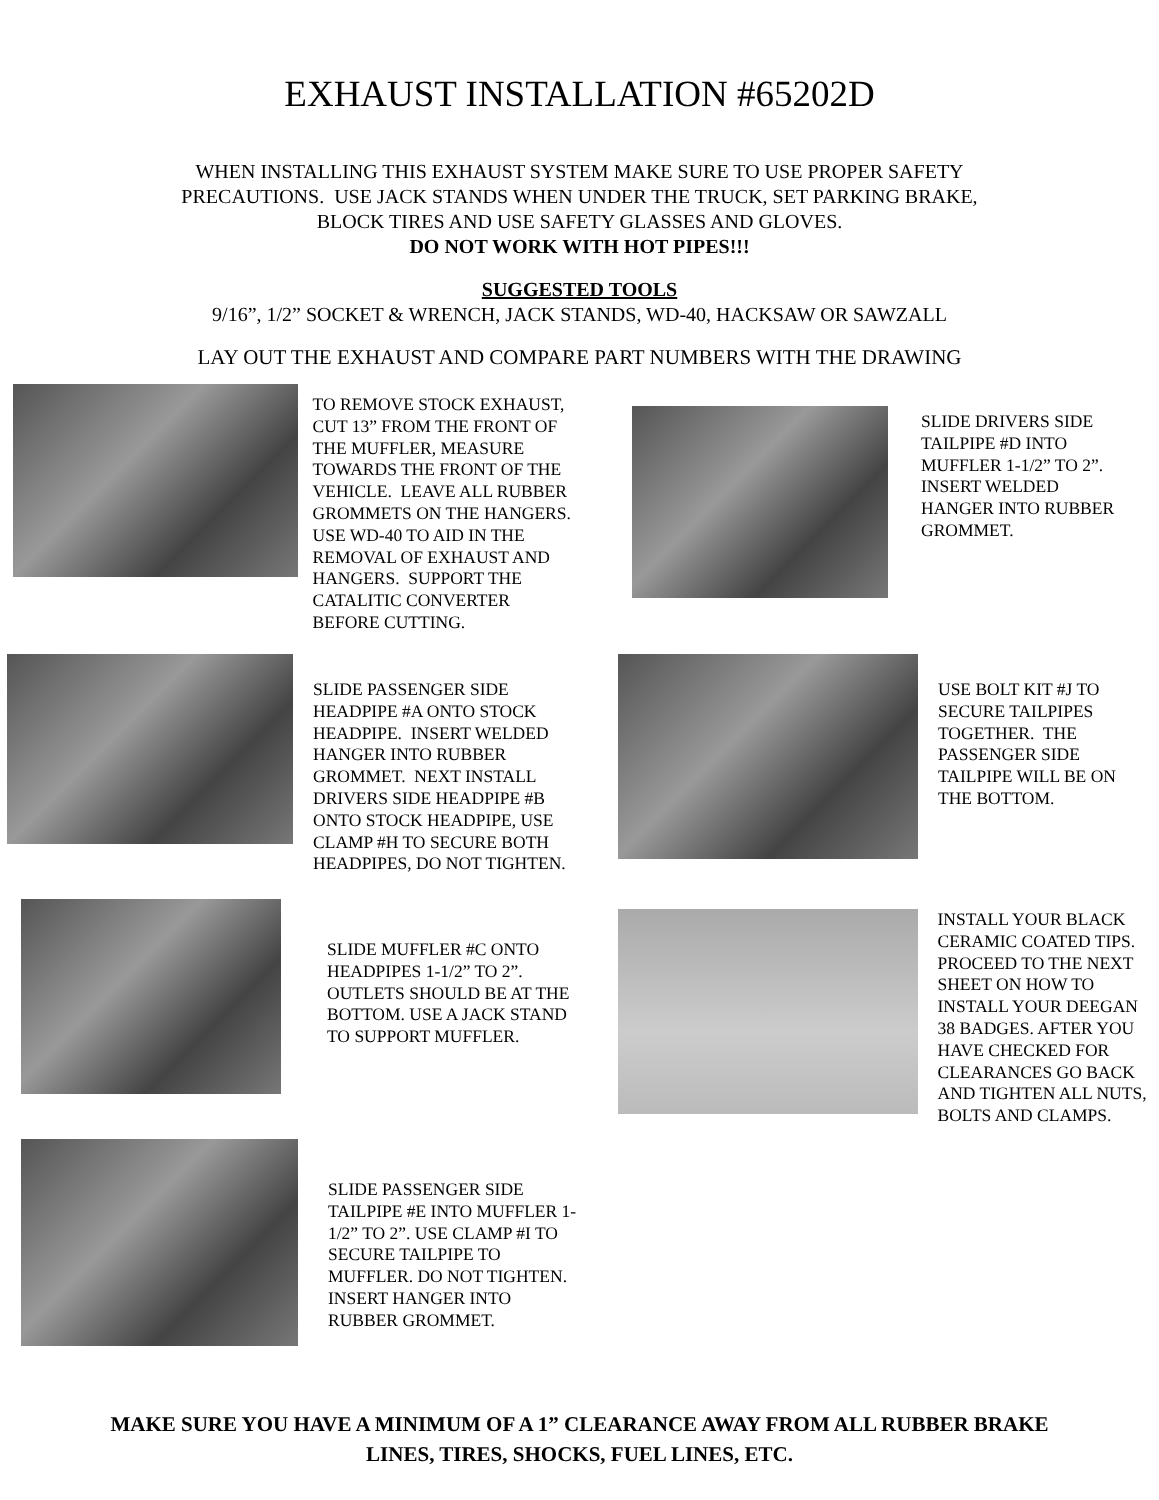EXHAUST INSTALLATION #65202D
WHEN INSTALLING THIS EXHAUST SYSTEM MAKE SURE TO USE PROPER SAFETY
PRECAUTIONS. USE JACK STANDS WHEN UNDER THE TRUCK, SET PARKING BRAKE,
BLOCK TIRES AND USE SAFETY GLASSES AND GLOVES.
DO NOT WORK WITH HOT PIPES!!!
SUGGESTED TOOLS
9/16”, 1/2” SOCKET & WRENCH, JACK STANDS, WD-40, HACKSAW OR SAWZALL
LAY OUT THE EXHAUST AND COMPARE PART NUMBERS WITH THE DRAWING
TO REMOVE STOCK EXHAUST, CUT 13” FROM THE FRONT OF THE MUFFLER, MEASURE TOWARDS THE FRONT OF THE VEHICLE. LEAVE ALL RUBBER GROMMETS ON THE HANGERS. USE WD-40 TO AID IN THE REMOVAL OF EXHAUST AND HANGERS. SUPPORT THE CATALITIC CONVERTER BEFORE CUTTING.
SLIDE DRIVERS SIDE TAILPIPE #D INTO MUFFLER 1-1/2” TO 2”. INSERT WELDED HANGER INTO RUBBER GROMMET.
SLIDE PASSENGER SIDE HEADPIPE #A ONTO STOCK HEADPIPE. INSERT WELDED HANGER INTO RUBBER GROMMET. NEXT INSTALL DRIVERS SIDE HEADPIPE #B ONTO STOCK HEADPIPE, USE CLAMP #H TO SECURE BOTH HEADPIPES, DO NOT TIGHTEN.
USE BOLT KIT #J TO SECURE TAILPIPES TOGETHER. THE PASSENGER SIDE TAILPIPE WILL BE ON THE BOTTOM.
SLIDE MUFFLER #C ONTO HEADPIPES 1-1/2” TO 2”. OUTLETS SHOULD BE AT THE BOTTOM. USE A JACK STAND TO SUPPORT MUFFLER.
INSTALL YOUR BLACK CERAMIC COATED TIPS. PROCEED TO THE NEXT SHEET ON HOW TO INSTALL YOUR DEEGAN 38 BADGES. AFTER YOU HAVE CHECKED FOR CLEARANCES GO BACK AND TIGHTEN ALL NUTS, BOLTS AND CLAMPS.
SLIDE PASSENGER SIDE TAILPIPE #E INTO MUFFLER 1-1/2” TO 2”. USE CLAMP #I TO SECURE TAILPIPE TO MUFFLER. DO NOT TIGHTEN. INSERT HANGER INTO RUBBER GROMMET.
MAKE SURE YOU HAVE A MINIMUM OF A 1” CLEARANCE AWAY FROM ALL RUBBER BRAKE
LINES, TIRES, SHOCKS, FUEL LINES, ETC.